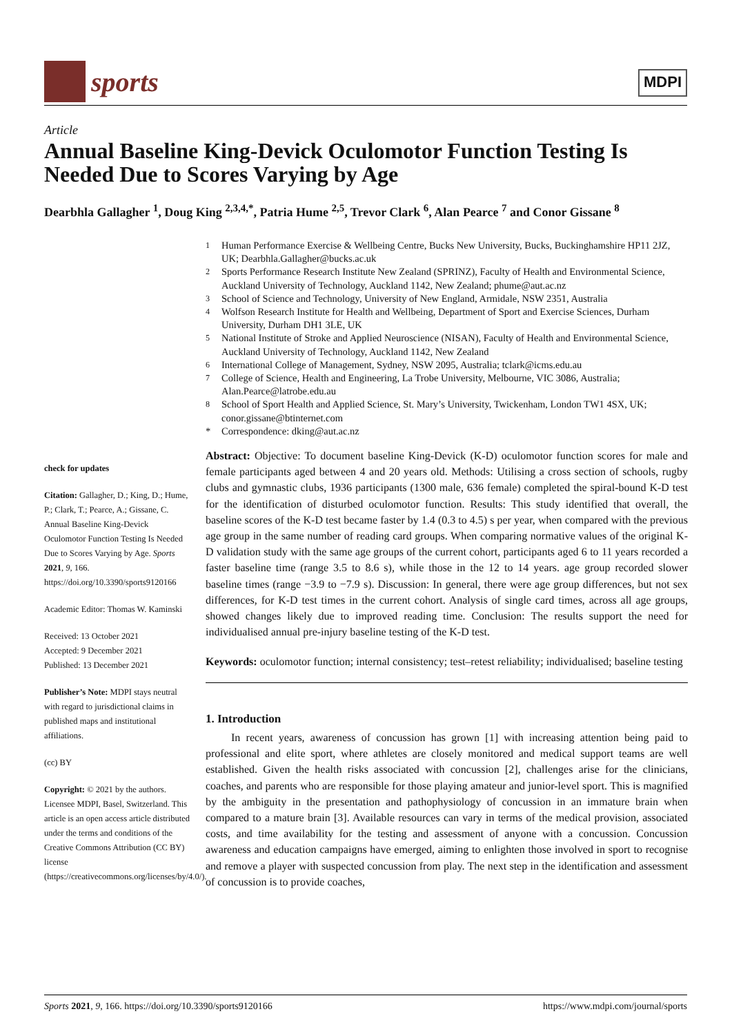sports
MDPI
Article
Annual Baseline King-Devick Oculomotor Function Testing Is Needed Due to Scores Varying by Age
Dearbhla Gallagher <sup>1</sup>, Doug King <sup>2,3,4,*</sup>, Patria Hume <sup>2,5</sup>, Trevor Clark <sup>6</sup>, Alan Pearce <sup>7</sup> and Conor Gissane <sup>8</sup>
<sup>1</sup> Human Performance Exercise & Wellbeing Centre, Bucks New University, Bucks, Buckinghamshire HP11 2JZ, UK; Dearbhla.Gallagher@bucks.ac.uk
<sup>2</sup> Sports Performance Research Institute New Zealand (SPRINZ), Faculty of Health and Environmental Science, Auckland University of Technology, Auckland 1142, New Zealand; phume@aut.ac.nz
<sup>3</sup> School of Science and Technology, University of New England, Armidale, NSW 2351, Australia
<sup>4</sup> Wolfson Research Institute for Health and Wellbeing, Department of Sport and Exercise Sciences, Durham University, Durham DH1 3LE, UK
<sup>5</sup> National Institute of Stroke and Applied Neuroscience (NISAN), Faculty of Health and Environmental Science, Auckland University of Technology, Auckland 1142, New Zealand
<sup>6</sup> International College of Management, Sydney, NSW 2095, Australia; tclark@icms.edu.au
<sup>7</sup> College of Science, Health and Engineering, La Trobe University, Melbourne, VIC 3086, Australia; Alan.Pearce@latrobe.edu.au
<sup>8</sup> School of Sport Health and Applied Science, St. Mary’s University, Twickenham, London TW1 4SX, UK; conor.gissane@btinternet.com
* Correspondence: dking@aut.ac.nz
check for updates
Citation: Gallagher, D.; King, D.; Hume, P.; Clark, T.; Pearce, A.; Gissane, C. Annual Baseline King-Devick Oculomotor Function Testing Is Needed Due to Scores Varying by Age. Sports 2021, 9, 166. https://doi.org/10.3390/sports9120166
Academic Editor: Thomas W. Kaminski
Received: 13 October 2021
Accepted: 9 December 2021
Published: 13 December 2021
Publisher’s Note: MDPI stays neutral with regard to jurisdictional claims in published maps and institutional affiliations.
(cc) BY
Copyright: © 2021 by the authors. Licensee MDPI, Basel, Switzerland. This article is an open access article distributed under the terms and conditions of the Creative Commons Attribution (CC BY) license (https://creativecommons.org/licenses/by/4.0/).
Abstract: Objective: To document baseline King-Devick (K-D) oculomotor function scores for male and female participants aged between 4 and 20 years old. Methods: Utilising a cross section of schools, rugby clubs and gymnastic clubs, 1936 participants (1300 male, 636 female) completed the spiral-bound K-D test for the identification of disturbed oculomotor function. Results: This study identified that overall, the baseline scores of the K-D test became faster by 1.4 (0.3 to 4.5) s per year, when compared with the previous age group in the same number of reading card groups. When comparing normative values of the original K-D validation study with the same age groups of the current cohort, participants aged 6 to 11 years recorded a faster baseline time (range 3.5 to 8.6 s), while those in the 12 to 14 years. age group recorded slower baseline times (range −3.9 to −7.9 s). Discussion: In general, there were age group differences, but not sex differences, for K-D test times in the current cohort. Analysis of single card times, across all age groups, showed changes likely due to improved reading time. Conclusion: The results support the need for individualised annual pre-injury baseline testing of the K-D test.
Keywords: oculomotor function; internal consistency; test–retest reliability; individualised; baseline testing
1. Introduction
In recent years, awareness of concussion has grown [1] with increasing attention being paid to professional and elite sport, where athletes are closely monitored and medical support teams are well established. Given the health risks associated with concussion [2], challenges arise for the clinicians, coaches, and parents who are responsible for those playing amateur and junior-level sport. This is magnified by the ambiguity in the presentation and pathophysiology of concussion in an immature brain when compared to a mature brain [3]. Available resources can vary in terms of the medical provision, associated costs, and time availability for the testing and assessment of anyone with a concussion. Concussion awareness and education campaigns have emerged, aiming to enlighten those involved in sport to recognise and remove a player with suspected concussion from play. The next step in the identification and assessment of concussion is to provide coaches,
Sports 2021, 9, 166. https://doi.org/10.3390/sports9120166 https://www.mdpi.com/journal/sports